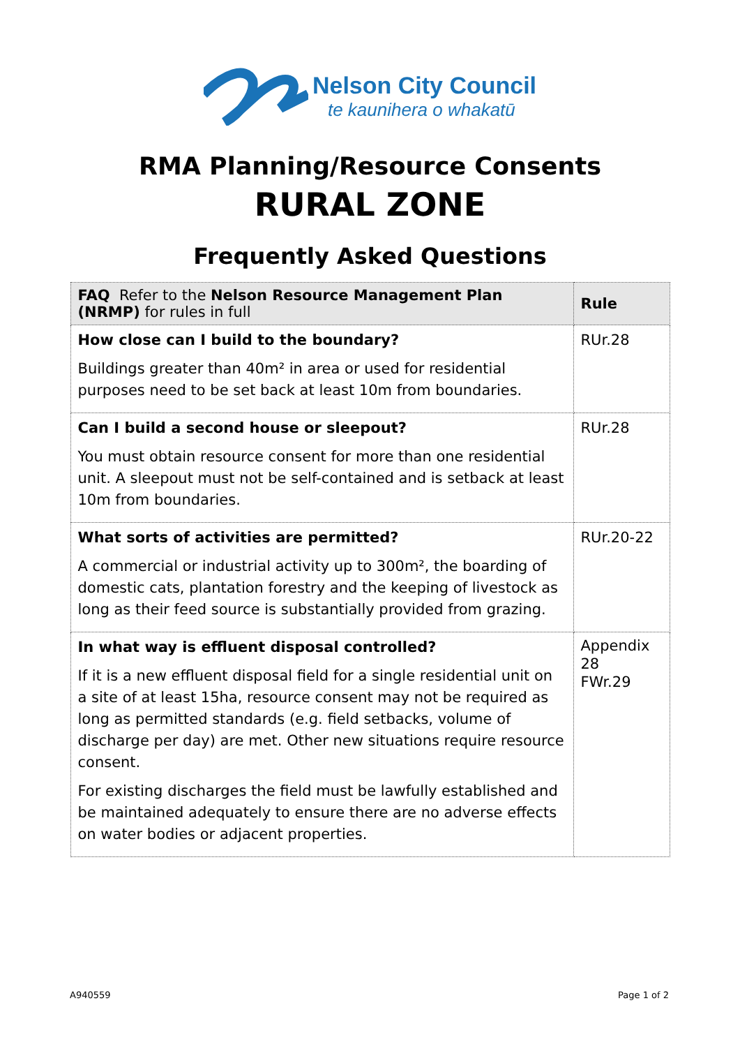Nelson City Council
te kaunihera o whakatū
RMA Planning/Resource Consents
RURAL ZONE
Frequently Asked Questions
| FAQ Refer to the Nelson Resource Management Plan (NRMP) for rules in full | Rule |
| --- | --- |
| How close can I build to the boundary? Buildings greater than 40m² in area or used for residential purposes need to be set back at least 10m from boundaries. | RUr.28 |
| Can I build a second house or sleepout? You must obtain resource consent for more than one residential unit. A sleepout must not be self-contained and is setback at least 10m from boundaries. | RUr.28 |
| What sorts of activities are permitted? A commercial or industrial activity up to 300m², the boarding of domestic cats, plantation forestry and the keeping of livestock as long as their feed source is substantially provided from grazing. | RUr.20-22 |
| In what way is effluent disposal controlled? If it is a new effluent disposal field for a single residential unit on a site of at least 15ha, resource consent may not be required as long as permitted standards (e.g. field setbacks, volume of discharge per day) are met. Other new situations require resource consent. For existing discharges the field must be lawfully established and be maintained adequately to ensure there are no adverse effects on water bodies or adjacent properties. | Appendix 28 FWr.29 |
A940559 Page 1 of 2